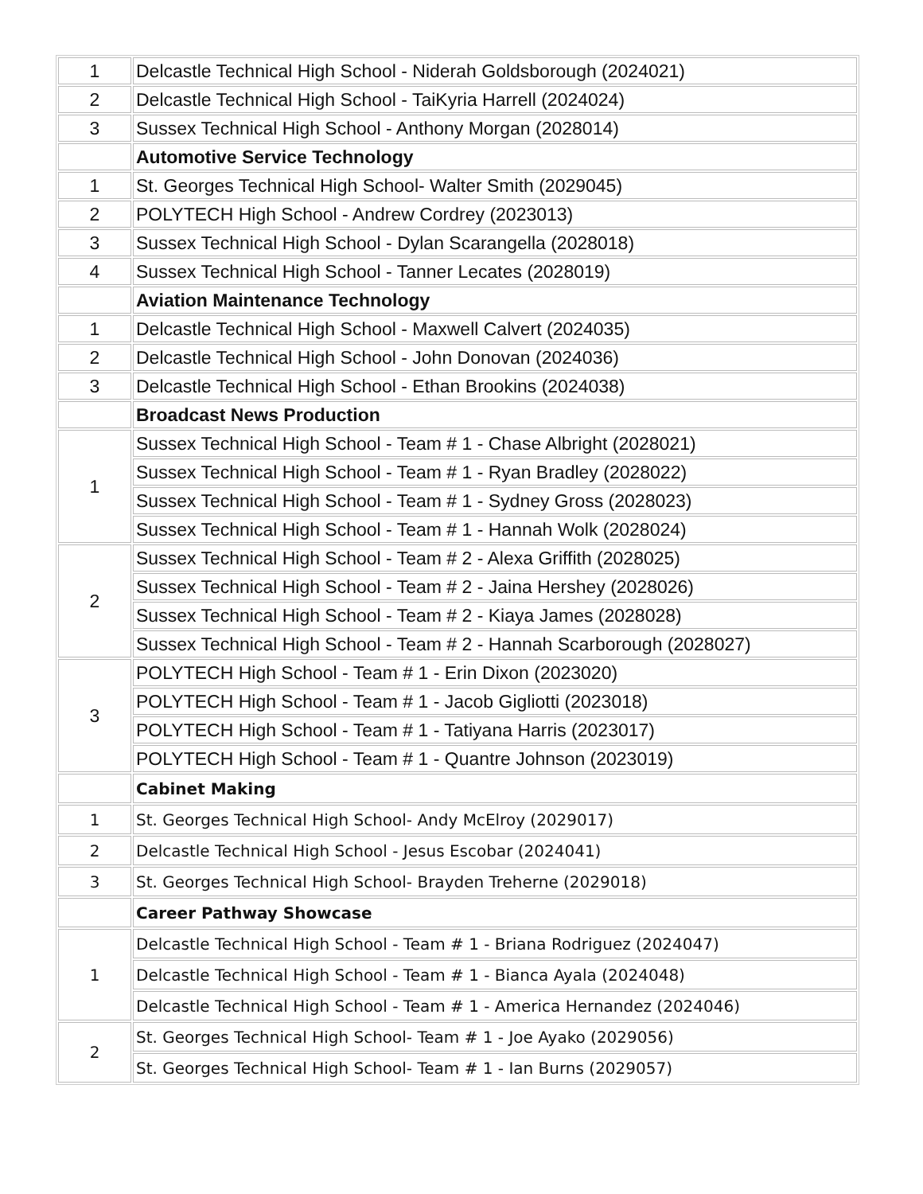| 1 | Delcastle Technical High School - Niderah Goldsborough (2024021) |
| 2 | Delcastle Technical High School - TaiKyria Harrell (2024024) |
| 3 | Sussex Technical High School - Anthony Morgan (2028014) |
| | Automotive Service Technology |
| 1 | St. Georges Technical High School- Walter Smith (2029045) |
| 2 | POLYTECH High School - Andrew Cordrey (2023013) |
| 3 | Sussex Technical High School - Dylan Scarangella (2028018) |
| 4 | Sussex Technical High School - Tanner Lecates (2028019) |
| | Aviation Maintenance Technology |
| 1 | Delcastle Technical High School - Maxwell Calvert (2024035) |
| 2 | Delcastle Technical High School - John Donovan (2024036) |
| 3 | Delcastle Technical High School - Ethan Brookins (2024038) |
| | Broadcast News Production |
| 1 | Sussex Technical High School - Team # 1 - Chase Albright (2028021) |
| | Sussex Technical High School - Team # 1 - Ryan Bradley (2028022) |
| | Sussex Technical High School - Team # 1 - Sydney Gross (2028023) |
| | Sussex Technical High School - Team # 1 - Hannah Wolk (2028024) |
| 2 | Sussex Technical High School - Team # 2 - Alexa Griffith (2028025) |
| | Sussex Technical High School - Team # 2 - Jaina Hershey (2028026) |
| | Sussex Technical High School - Team # 2 - Kiaya James (2028028) |
| | Sussex Technical High School - Team # 2 - Hannah Scarborough (2028027) |
| 3 | POLYTECH High School - Team # 1 - Erin Dixon (2023020) |
| | POLYTECH High School - Team # 1 - Jacob Gigliotti (2023018) |
| | POLYTECH High School - Team # 1 - Tatiyana Harris (2023017) |
| | POLYTECH High School - Team # 1 - Quantre Johnson (2023019) |
| | Cabinet Making |
| 1 | St. Georges Technical High School- Andy McElroy (2029017) |
| 2 | Delcastle Technical High School - Jesus Escobar (2024041) |
| 3 | St. Georges Technical High School- Brayden Treherne (2029018) |
| | Career Pathway Showcase |
| 1 | Delcastle Technical High School - Team # 1 - Briana Rodriguez (2024047) |
| | Delcastle Technical High School - Team # 1 - Bianca Ayala (2024048) |
| | Delcastle Technical High School - Team # 1 - America Hernandez (2024046) |
| 2 | St. Georges Technical High School- Team # 1 - Joe Ayako (2029056) |
| | St. Georges Technical High School- Team # 1 - Ian Burns (2029057) |